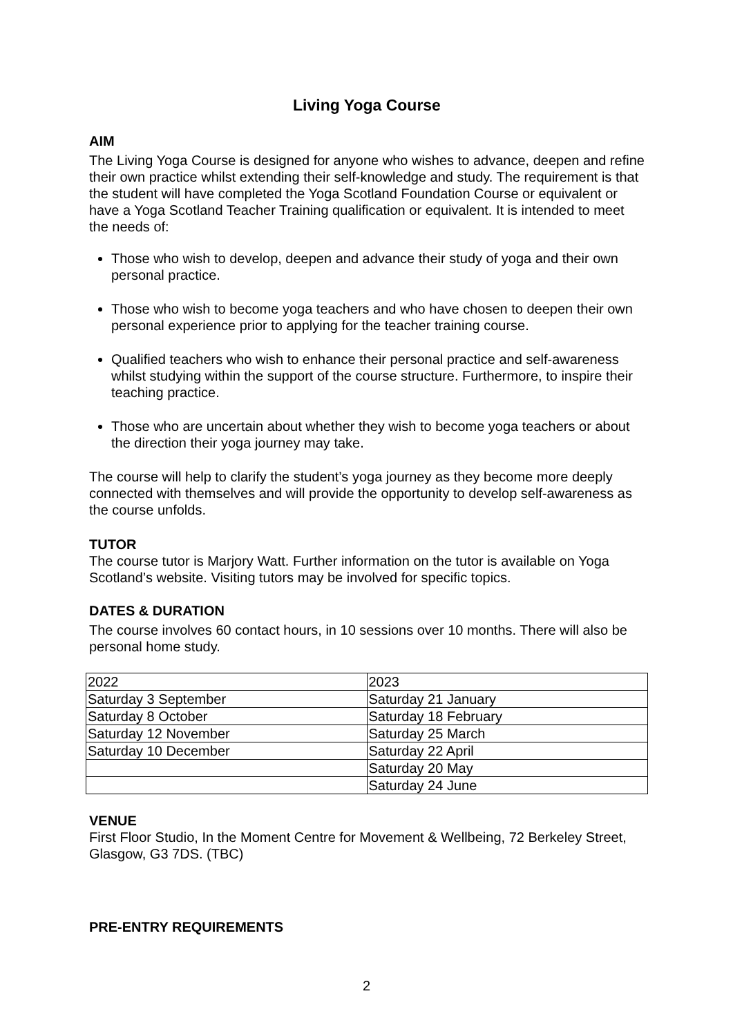Living Yoga Course
AIM
The Living Yoga Course is designed for anyone who wishes to advance, deepen and refine their own practice whilst extending their self-knowledge and study. The requirement is that the student will have completed the Yoga Scotland Foundation Course or equivalent or have a Yoga Scotland Teacher Training qualification or equivalent. It is intended to meet the needs of:
Those who wish to develop, deepen and advance their study of yoga and their own personal practice.
Those who wish to become yoga teachers and who have chosen to deepen their own personal experience prior to applying for the teacher training course.
Qualified teachers who wish to enhance their personal practice and self-awareness whilst studying within the support of the course structure. Furthermore, to inspire their teaching practice.
Those who are uncertain about whether they wish to become yoga teachers or about the direction their yoga journey may take.
The course will help to clarify the student’s yoga journey as they become more deeply connected with themselves and will provide the opportunity to develop self-awareness as the course unfolds.
TUTOR
The course tutor is Marjory Watt. Further information on the tutor is available on Yoga Scotland’s website. Visiting tutors may be involved for specific topics.
DATES & DURATION
The course involves 60 contact hours, in 10 sessions over 10 months. There will also be personal home study.
| 2022 | 2023 |
| Saturday 3 September | Saturday 21 January |
| Saturday 8 October | Saturday 18 February |
| Saturday 12 November | Saturday 25 March |
| Saturday 10 December | Saturday 22 April |
| | Saturday 20 May |
| | Saturday 24 June |
VENUE
First Floor Studio, In the Moment Centre for Movement & Wellbeing, 72 Berkeley Street, Glasgow, G3 7DS. (TBC)
PRE-ENTRY REQUIREMENTS
2